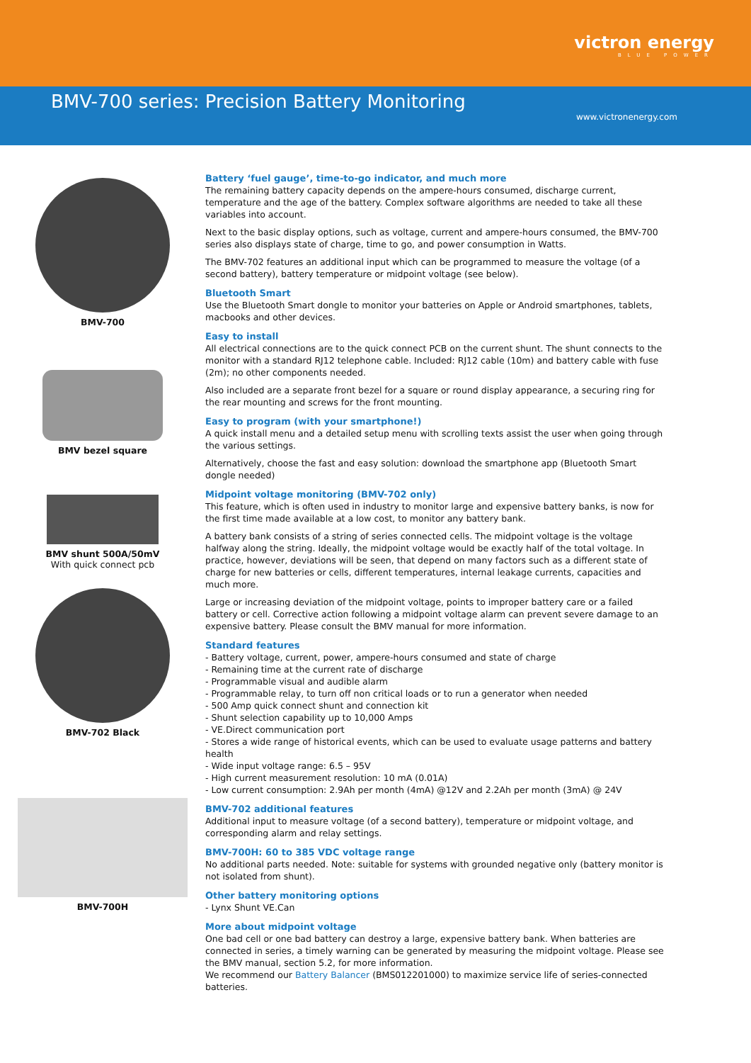victron energy
BLUE POWER
BMV-700 series: Precision Battery Monitoring
www.victronenergy.com
BMV-700
BMV bezel square
BMV shunt 500A/50mV
With quick connect pcb
BMV-702 Black
BMV-700H
Battery ‘fuel gauge’, time-to-go indicator, and much more
The remaining battery capacity depends on the ampere-hours consumed, discharge current, temperature and the age of the battery. Complex software algorithms are needed to take all these variables into account.
Next to the basic display options, such as voltage, current and ampere-hours consumed, the BMV-700 series also displays state of charge, time to go, and power consumption in Watts.
The BMV-702 features an additional input which can be programmed to measure the voltage (of a second battery), battery temperature or midpoint voltage (see below).
Bluetooth Smart
Use the Bluetooth Smart dongle to monitor your batteries on Apple or Android smartphones, tablets, macbooks and other devices.
Easy to install
All electrical connections are to the quick connect PCB on the current shunt. The shunt connects to the monitor with a standard RJ12 telephone cable. Included: RJ12 cable (10m) and battery cable with fuse (2m); no other components needed.
Also included are a separate front bezel for a square or round display appearance, a securing ring for the rear mounting and screws for the front mounting.
Easy to program (with your smartphone!)
A quick install menu and a detailed setup menu with scrolling texts assist the user when going through the various settings.
Alternatively, choose the fast and easy solution: download the smartphone app (Bluetooth Smart dongle needed)
Midpoint voltage monitoring (BMV-702 only)
This feature, which is often used in industry to monitor large and expensive battery banks, is now for the first time made available at a low cost, to monitor any battery bank.
A battery bank consists of a string of series connected cells. The midpoint voltage is the voltage halfway along the string. Ideally, the midpoint voltage would be exactly half of the total voltage. In practice, however, deviations will be seen, that depend on many factors such as a different state of charge for new batteries or cells, different temperatures, internal leakage currents, capacities and much more.
Large or increasing deviation of the midpoint voltage, points to improper battery care or a failed battery or cell. Corrective action following a midpoint voltage alarm can prevent severe damage to an expensive battery. Please consult the BMV manual for more information.
Standard features
- Battery voltage, current, power, ampere-hours consumed and state of charge
- Remaining time at the current rate of discharge
- Programmable visual and audible alarm
- Programmable relay, to turn off non critical loads or to run a generator when needed
- 500 Amp quick connect shunt and connection kit
- Shunt selection capability up to 10,000 Amps
- VE.Direct communication port
- Stores a wide range of historical events, which can be used to evaluate usage patterns and battery health
- Wide input voltage range: 6.5 – 95V
- High current measurement resolution: 10 mA (0.01A)
- Low current consumption: 2.9Ah per month (4mA) @12V and 2.2Ah per month (3mA) @ 24V
BMV-702 additional features
Additional input to measure voltage (of a second battery), temperature or midpoint voltage, and corresponding alarm and relay settings.
BMV-700H: 60 to 385 VDC voltage range
No additional parts needed. Note: suitable for systems with grounded negative only (battery monitor is not isolated from shunt).
Other battery monitoring options
- Lynx Shunt VE.Can
More about midpoint voltage
One bad cell or one bad battery can destroy a large, expensive battery bank. When batteries are connected in series, a timely warning can be generated by measuring the midpoint voltage. Please see the BMV manual, section 5.2, for more information.
We recommend our Battery Balancer (BMS012201000) to maximize service life of series-connected batteries.